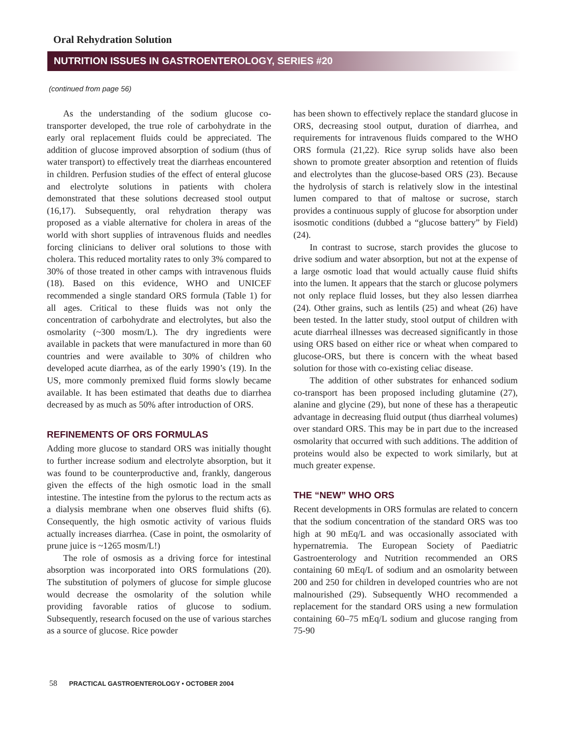Oral Rehydration Solution
NUTRITION ISSUES IN GASTROENTEROLOGY, SERIES #20
(continued from page 56)
As the understanding of the sodium glucose co-transporter developed, the true role of carbohydrate in the early oral replacement fluids could be appreciated. The addition of glucose improved absorption of sodium (thus of water transport) to effectively treat the diarrheas encountered in children. Perfusion studies of the effect of enteral glucose and electrolyte solutions in patients with cholera demonstrated that these solutions decreased stool output (16,17). Subsequently, oral rehydration therapy was proposed as a viable alternative for cholera in areas of the world with short supplies of intravenous fluids and needles forcing clinicians to deliver oral solutions to those with cholera. This reduced mortality rates to only 3% compared to 30% of those treated in other camps with intravenous fluids (18). Based on this evidence, WHO and UNICEF recommended a single standard ORS formula (Table 1) for all ages. Critical to these fluids was not only the concentration of carbohydrate and electrolytes, but also the osmolarity (~300 mosm/L). The dry ingredients were available in packets that were manufactured in more than 60 countries and were available to 30% of children who developed acute diarrhea, as of the early 1990’s (19). In the US, more commonly premixed fluid forms slowly became available. It has been estimated that deaths due to diarrhea decreased by as much as 50% after introduction of ORS.
REFINEMENTS OF ORS FORMULAS
Adding more glucose to standard ORS was initially thought to further increase sodium and electrolyte absorption, but it was found to be counterproductive and, frankly, dangerous given the effects of the high osmotic load in the small intestine. The intestine from the pylorus to the rectum acts as a dialysis membrane when one observes fluid shifts (6). Consequently, the high osmotic activity of various fluids actually increases diarrhea. (Case in point, the osmolarity of prune juice is ~1265 mosm/L!)
The role of osmosis as a driving force for intestinal absorption was incorporated into ORS formulations (20). The substitution of polymers of glucose for simple glucose would decrease the osmolarity of the solution while providing favorable ratios of glucose to sodium. Subsequently, research focused on the use of various starches as a source of glucose. Rice powder
has been shown to effectively replace the standard glucose in ORS, decreasing stool output, duration of diarrhea, and requirements for intravenous fluids compared to the WHO ORS formula (21,22). Rice syrup solids have also been shown to promote greater absorption and retention of fluids and electrolytes than the glucose-based ORS (23). Because the hydrolysis of starch is relatively slow in the intestinal lumen compared to that of maltose or sucrose, starch provides a continuous supply of glucose for absorption under isosmotic conditions (dubbed a “glucose battery” by Field) (24).
In contrast to sucrose, starch provides the glucose to drive sodium and water absorption, but not at the expense of a large osmotic load that would actually cause fluid shifts into the lumen. It appears that the starch or glucose polymers not only replace fluid losses, but they also lessen diarrhea (24). Other grains, such as lentils (25) and wheat (26) have been tested. In the latter study, stool output of children with acute diarrheal illnesses was decreased significantly in those using ORS based on either rice or wheat when compared to glucose-ORS, but there is concern with the wheat based solution for those with co-existing celiac disease.
The addition of other substrates for enhanced sodium co-transport has been proposed including glutamine (27), alanine and glycine (29), but none of these has a therapeutic advantage in decreasing fluid output (thus diarrheal volumes) over standard ORS. This may be in part due to the increased osmolarity that occurred with such additions. The addition of proteins would also be expected to work similarly, but at much greater expense.
THE “NEW” WHO ORS
Recent developments in ORS formulas are related to concern that the sodium concentration of the standard ORS was too high at 90 mEq/L and was occasionally associated with hypernatremia. The European Society of Paediatric Gastroenterology and Nutrition recommended an ORS containing 60 mEq/L of sodium and an osmolarity between 200 and 250 for children in developed countries who are not malnourished (29). Subsequently WHO recommended a replacement for the standard ORS using a new formulation containing 60–75 mEq/L sodium and glucose ranging from 75-90
58 PRACTICAL GASTROENTEROLOGY • OCTOBER 2004